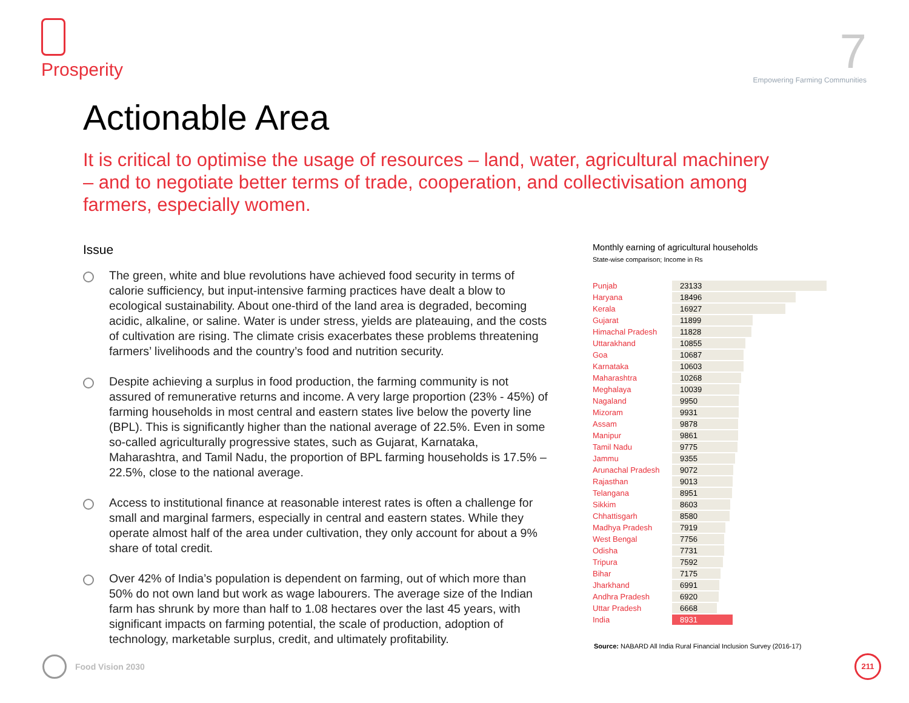Prosperity
7
Empowering Farming Communities
Actionable Area
It is critical to optimise the usage of resources – land, water, agricultural machinery – and to negotiate better terms of trade, cooperation, and collectivisation among farmers, especially women.
Issue
The green, white and blue revolutions have achieved food security in terms of calorie sufficiency, but input-intensive farming practices have dealt a blow to ecological sustainability. About one-third of the land area is degraded, becoming acidic, alkaline, or saline. Water is under stress, yields are plateauing, and the costs of cultivation are rising. The climate crisis exacerbates these problems threatening farmers’ livelihoods and the country’s food and nutrition security.
Despite achieving a surplus in food production, the farming community is not assured of remunerative returns and income. A very large proportion (23% - 45%) of farming households in most central and eastern states live below the poverty line (BPL). This is significantly higher than the national average of 22.5%. Even in some so-called agriculturally progressive states, such as Gujarat, Karnataka, Maharashtra, and Tamil Nadu, the proportion of BPL farming households is 17.5% – 22.5%, close to the national average.
Access to institutional finance at reasonable interest rates is often a challenge for small and marginal farmers, especially in central and eastern states. While they operate almost half of the area under cultivation, they only account for about a 9% share of total credit.
Over 42% of India’s population is dependent on farming, out of which more than 50% do not own land but work as wage labourers. The average size of the Indian farm has shrunk by more than half to 1.08 hectares over the last 45 years, with significant impacts on farming potential, the scale of production, adoption of technology, marketable surplus, credit, and ultimately profitability.
Monthly earning of agricultural households
State-wise comparison; Income in Rs
| Punjab | 23133 |
| Haryana | 18496 |
| Kerala | 16927 |
| Gujarat | 11899 |
| Himachal Pradesh | 11828 |
| Uttarakhand | 10855 |
| Goa | 10687 |
| Karnataka | 10603 |
| Maharashtra | 10268 |
| Meghalaya | 10039 |
| Nagaland | 9950 |
| Mizoram | 9931 |
| Assam | 9878 |
| Manipur | 9861 |
| Tamil Nadu | 9775 |
| Jammu | 9355 |
| Arunachal Pradesh | 9072 |
| Rajasthan | 9013 |
| Telangana | 8951 |
| Sikkim | 8603 |
| Chhattisgarh | 8580 |
| Madhya Pradesh | 7919 |
| West Bengal | 7756 |
| Odisha | 7731 |
| Tripura | 7592 |
| Bihar | 7175 |
| Jharkhand | 6991 |
| Andhra Pradesh | 6920 |
| Uttar Pradesh | 6668 |
| India | 8931 |
Source: NABARD All India Rural Financial Inclusion Survey (2016-17)
Food Vision 2030 211